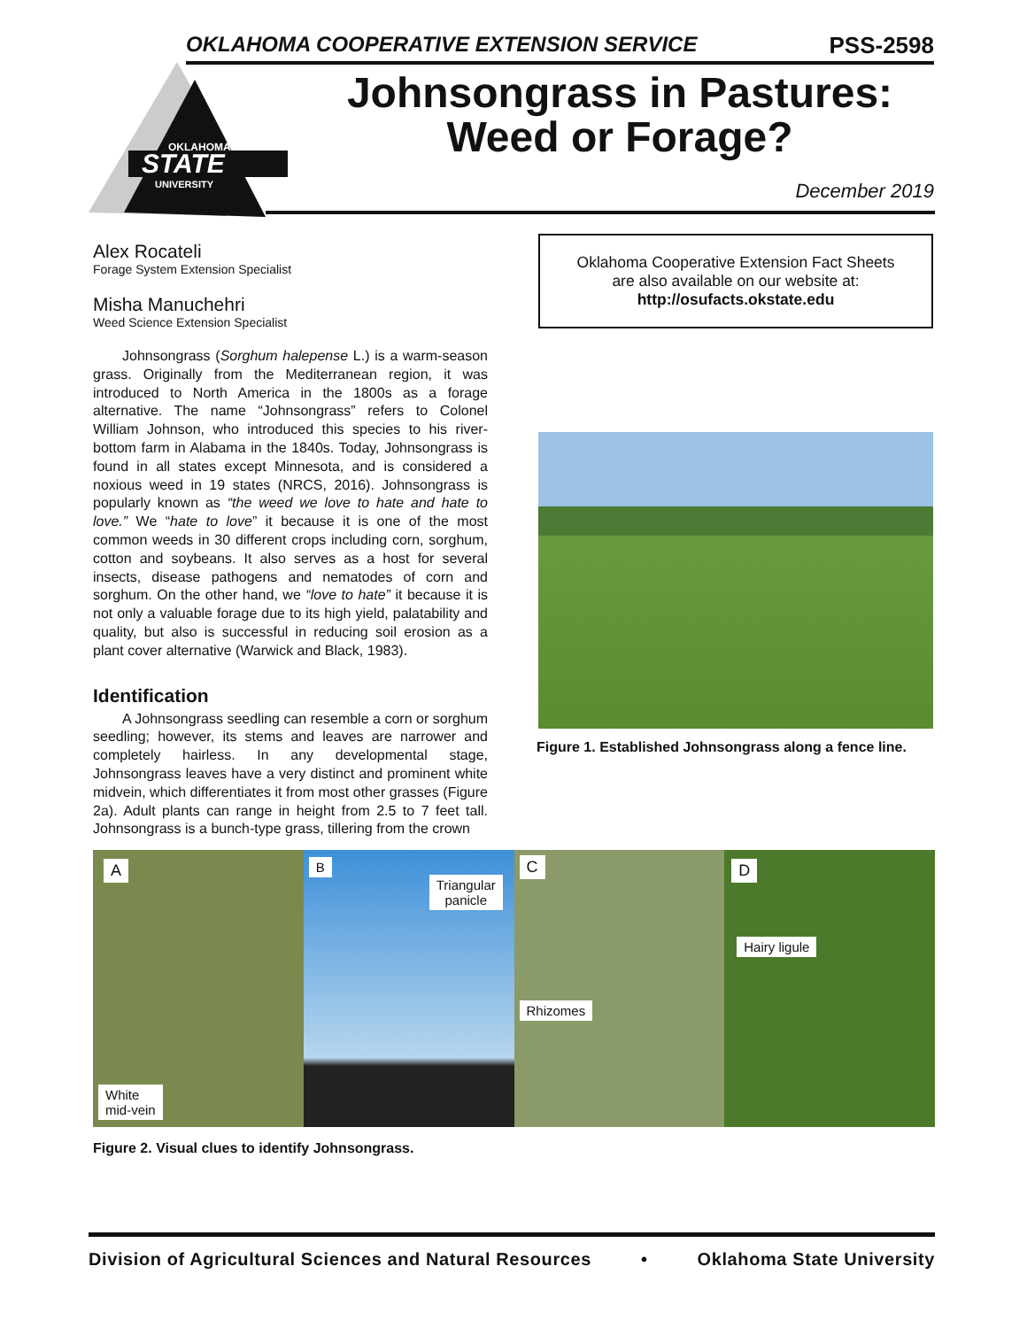OKLAHOMA COOPERATIVE EXTENSION SERVICE PSS-2598
STATE
OKLAHOMA
UNIVERSITY
Johnsongrass in Pastures:
Weed or Forage?
December 2019
Alex Rocateli
Forage System Extension Specialist
Misha Manuchehri
Weed Science Extension Specialist
Johnsongrass (Sorghum halepense L.) is a warm-season grass. Originally from the Mediterranean region, it was introduced to North America in the 1800s as a forage alternative. The name “Johnsongrass” refers to Colonel William Johnson, who introduced this species to his river-bottom farm in Alabama in the 1840s. Today, Johnsongrass is found in all states except Minnesota, and is considered a noxious weed in 19 states (NRCS, 2016). Johnsongrass is popularly known as “the weed we love to hate and hate to love.” We “hate to love” it because it is one of the most common weeds in 30 different crops including corn, sorghum, cotton and soybeans. It also serves as a host for several insects, disease pathogens and nematodes of corn and sorghum. On the other hand, we “love to hate” it because it is not only a valuable forage due to its high yield, palatability and quality, but also is successful in reducing soil erosion as a plant cover alternative (Warwick and Black, 1983).
Identification
A Johnsongrass seedling can resemble a corn or sorghum seedling; however, its stems and leaves are narrower and completely hairless. In any developmental stage, Johnsongrass leaves have a very distinct and prominent white midvein, which differentiates it from most other grasses (Figure 2a). Adult plants can range in height from 2.5 to 7 feet tall. Johnsongrass is a bunch-type grass, tillering from the crown
Oklahoma Cooperative Extension Fact Sheets
are also available on our website at:
http://osufacts.okstate.edu
Figure 1. Established Johnsongrass along a fence line.
A
White
mid-vein
B
Triangular
panicle
C
Rhizomes
D
Hairy ligule
Figure 2. Visual clues to identify Johnsongrass.
Division of Agricultural Sciences and Natural Resources • Oklahoma State University